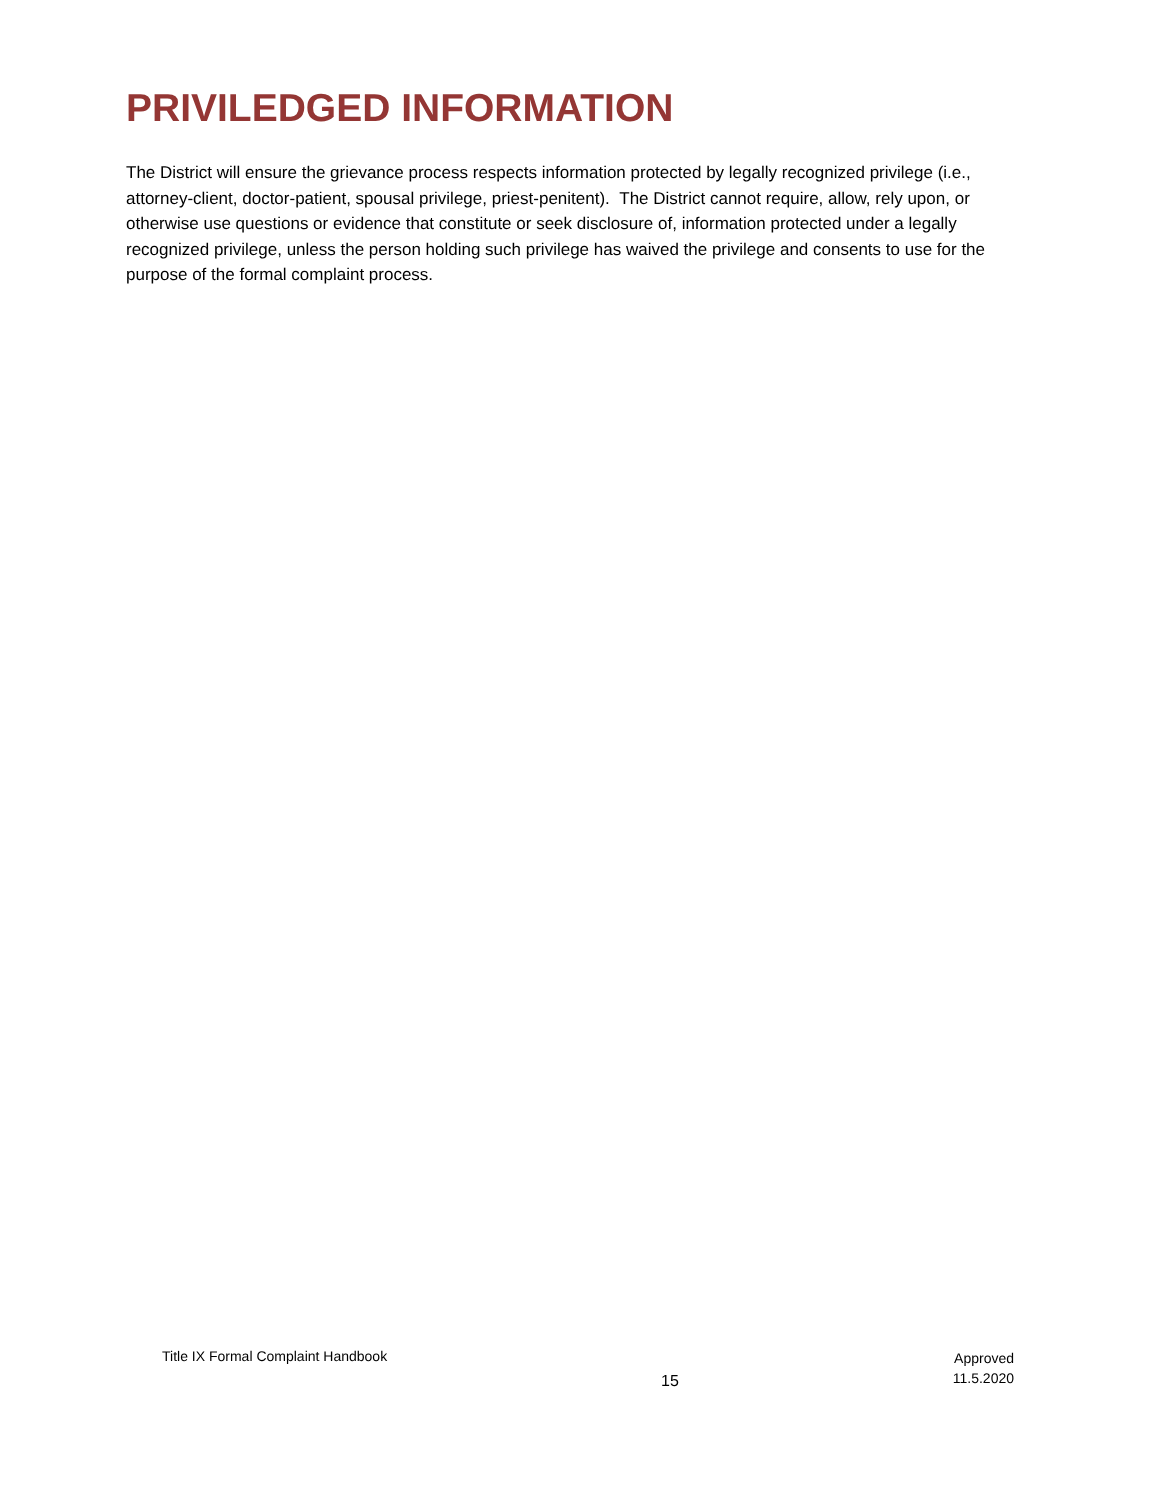PRIVILEDGED INFORMATION
The District will ensure the grievance process respects information protected by legally recognized privilege (i.e., attorney-client, doctor-patient, spousal privilege, priest-penitent). The District cannot require, allow, rely upon, or otherwise use questions or evidence that constitute or seek disclosure of, information protected under a legally recognized privilege, unless the person holding such privilege has waived the privilege and consents to use for the purpose of the formal complaint process.
Title IX Formal Complaint Handbook
15
Approved
11.5.2020